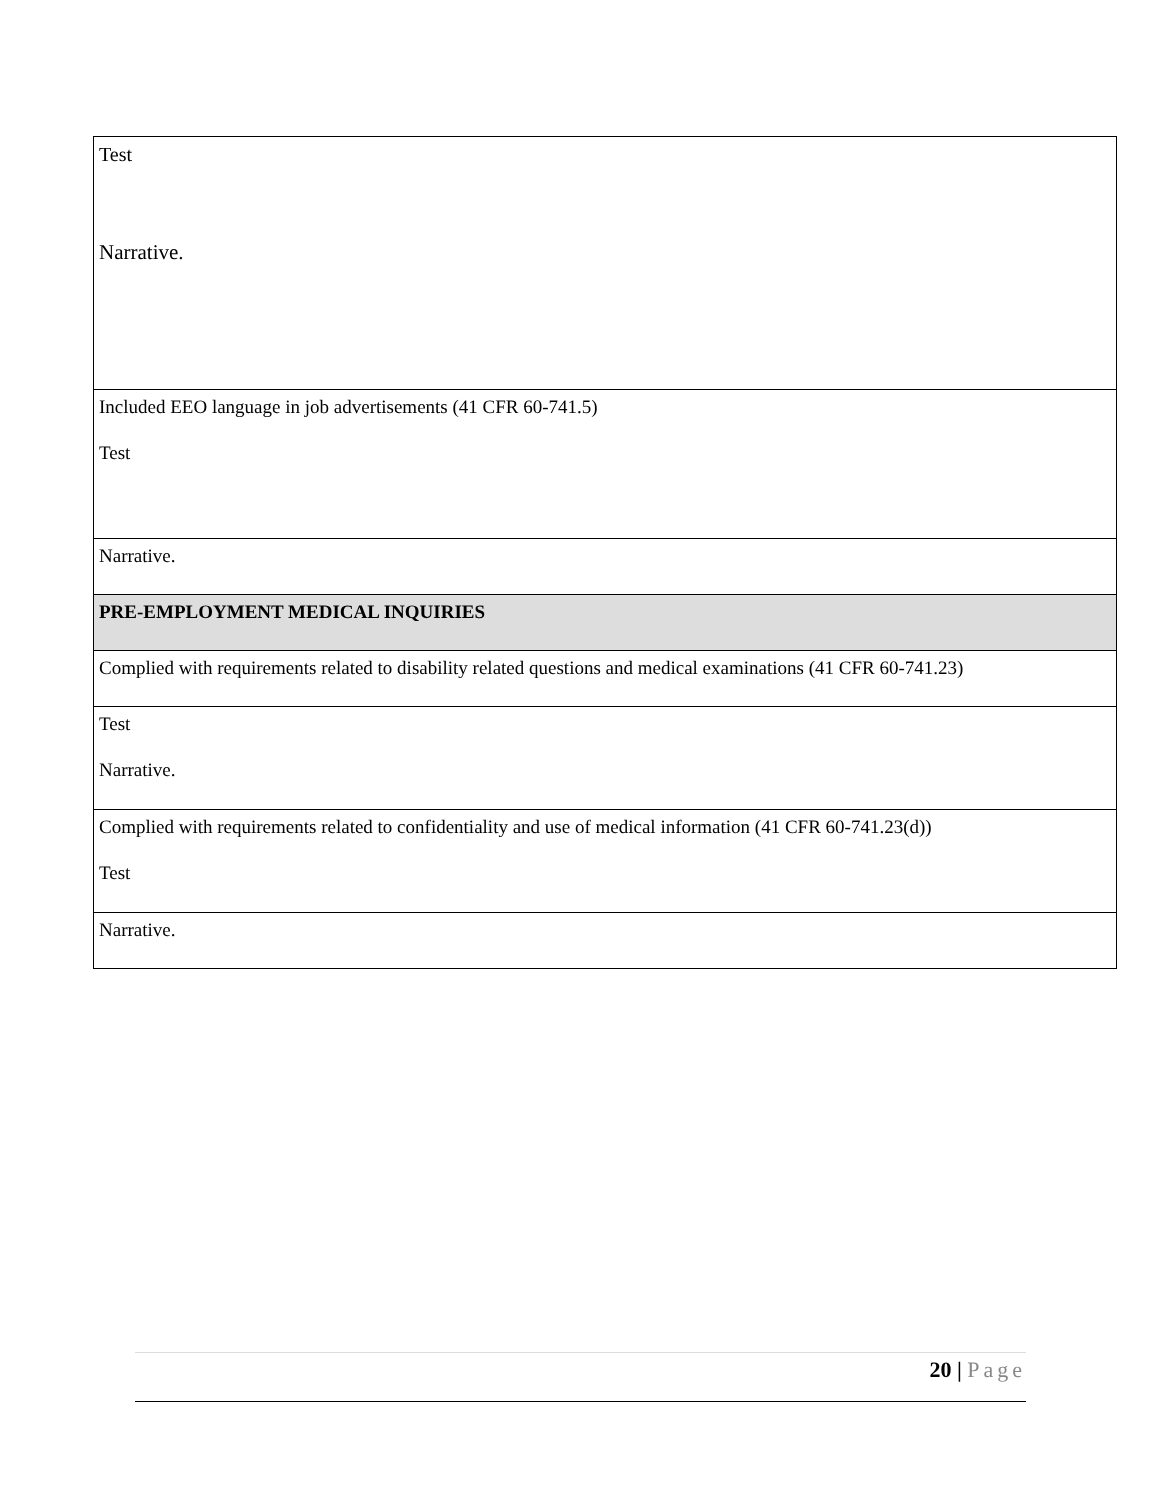| Test Narrative. |
| Included EEO language in job advertisements (41 CFR 60-741.5) Test |
| Narrative. |
| PRE-EMPLOYMENT MEDICAL INQUIRIES |
| Complied with requirements related to disability related questions and medical examinations (41 CFR 60-741.23) |
| Test Narrative. |
| Complied with requirements related to confidentiality and use of medical information (41 CFR 60-741.23(d)) Test |
| Narrative. |
20 | Page